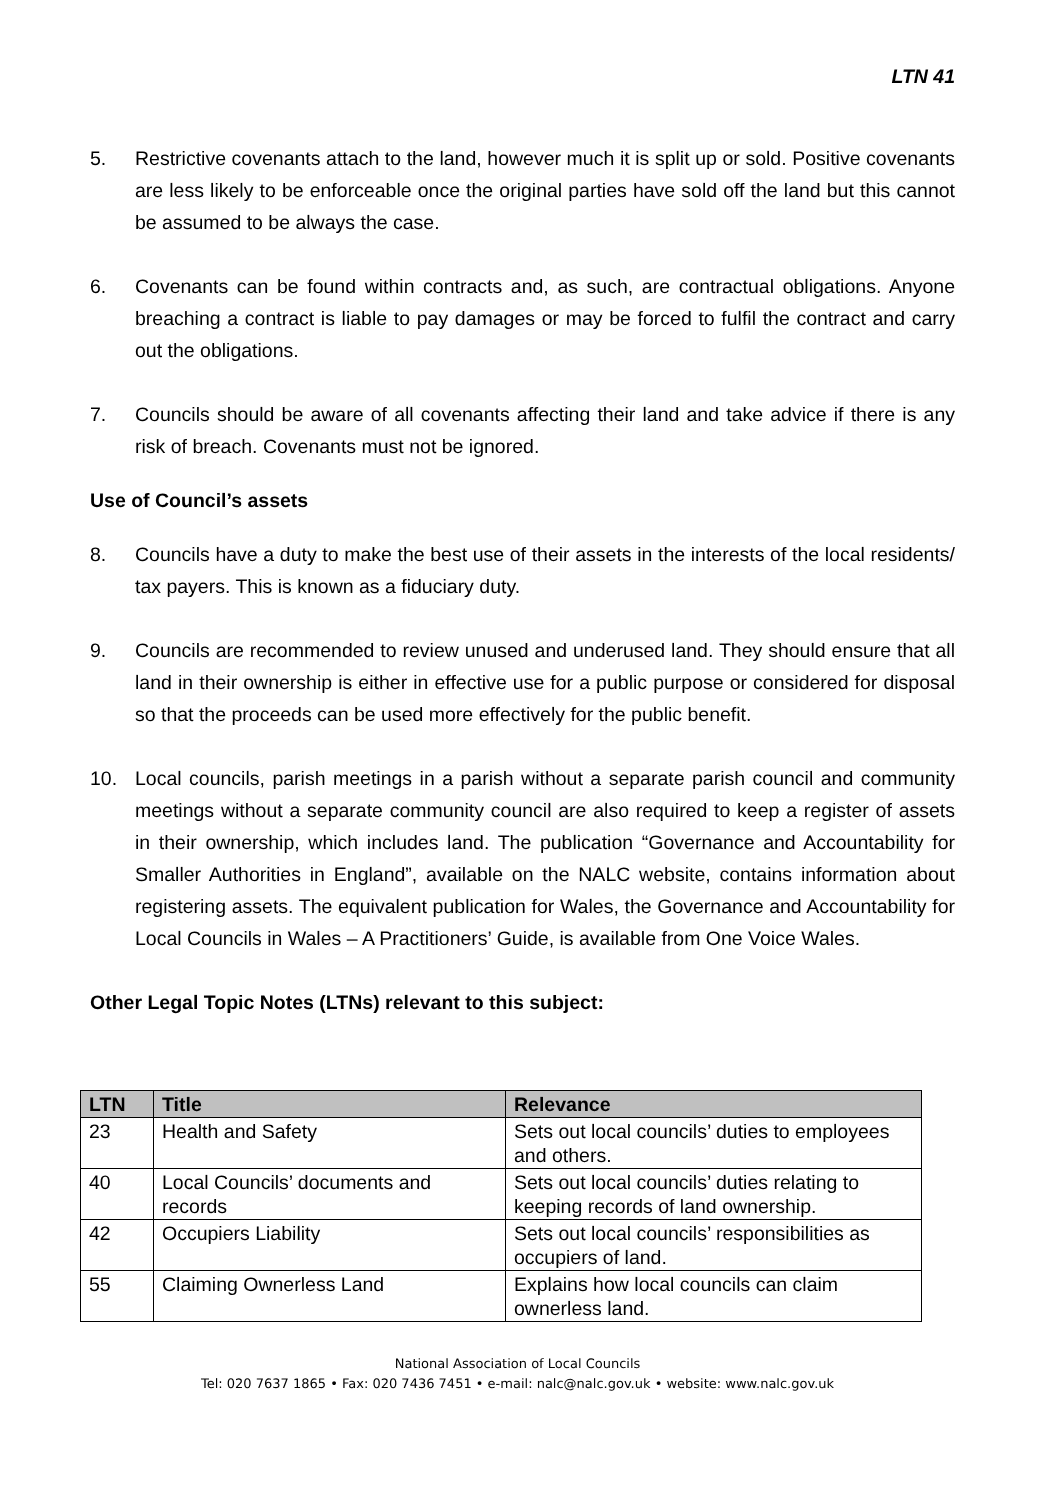LTN 41
5. Restrictive covenants attach to the land, however much it is split up or sold. Positive covenants are less likely to be enforceable once the original parties have sold off the land but this cannot be assumed to be always the case.
6. Covenants can be found within contracts and, as such, are contractual obligations. Anyone breaching a contract is liable to pay damages or may be forced to fulfil the contract and carry out the obligations.
7. Councils should be aware of all covenants affecting their land and take advice if there is any risk of breach. Covenants must not be ignored.
Use of Council’s assets
8. Councils have a duty to make the best use of their assets in the interests of the local residents/ tax payers. This is known as a fiduciary duty.
9. Councils are recommended to review unused and underused land. They should ensure that all land in their ownership is either in effective use for a public purpose or considered for disposal so that the proceeds can be used more effectively for the public benefit.
10. Local councils, parish meetings in a parish without a separate parish council and community meetings without a separate community council are also required to keep a register of assets in their ownership, which includes land. The publication “Governance and Accountability for Smaller Authorities in England”, available on the NALC website, contains information about registering assets. The equivalent publication for Wales, the Governance and Accountability for Local Councils in Wales – A Practitioners’ Guide, is available from One Voice Wales.
Other Legal Topic Notes (LTNs) relevant to this subject:
| LTN | Title | Relevance |
| --- | --- | --- |
| 23 | Health and Safety | Sets out local councils’ duties to employees and others. |
| 40 | Local Councils’ documents and records | Sets out local councils’ duties relating to keeping records of land ownership. |
| 42 | Occupiers Liability | Sets out local councils’ responsibilities as occupiers of land. |
| 55 | Claiming Ownerless Land | Explains how local councils can claim ownerless land. |
National Association of Local Councils
Tel: 020 7637 1865 • Fax: 020 7436 7451 • e-mail: nalc@nalc.gov.uk • website: www.nalc.gov.uk